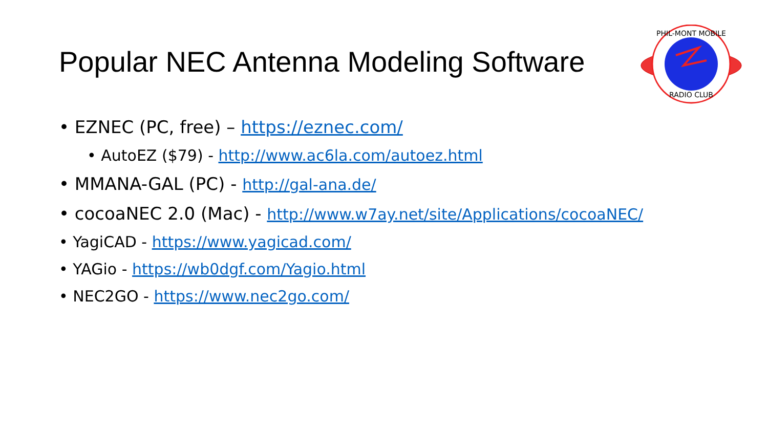Popular NEC Antenna Modeling Software
PHIL-MONT MOBILE
RADIO CLUB
• EZNEC (PC, free) – https://eznec.com/
• AutoEZ ($79) - http://www.ac6la.com/autoez.html
• MMANA-GAL (PC) - http://gal-ana.de/
• cocoaNEC 2.0 (Mac) - http://www.w7ay.net/site/Applications/cocoaNEC/
• YagiCAD - https://www.yagicad.com/
• YAGio - https://wb0dgf.com/Yagio.html
• NEC2GO - https://www.nec2go.com/